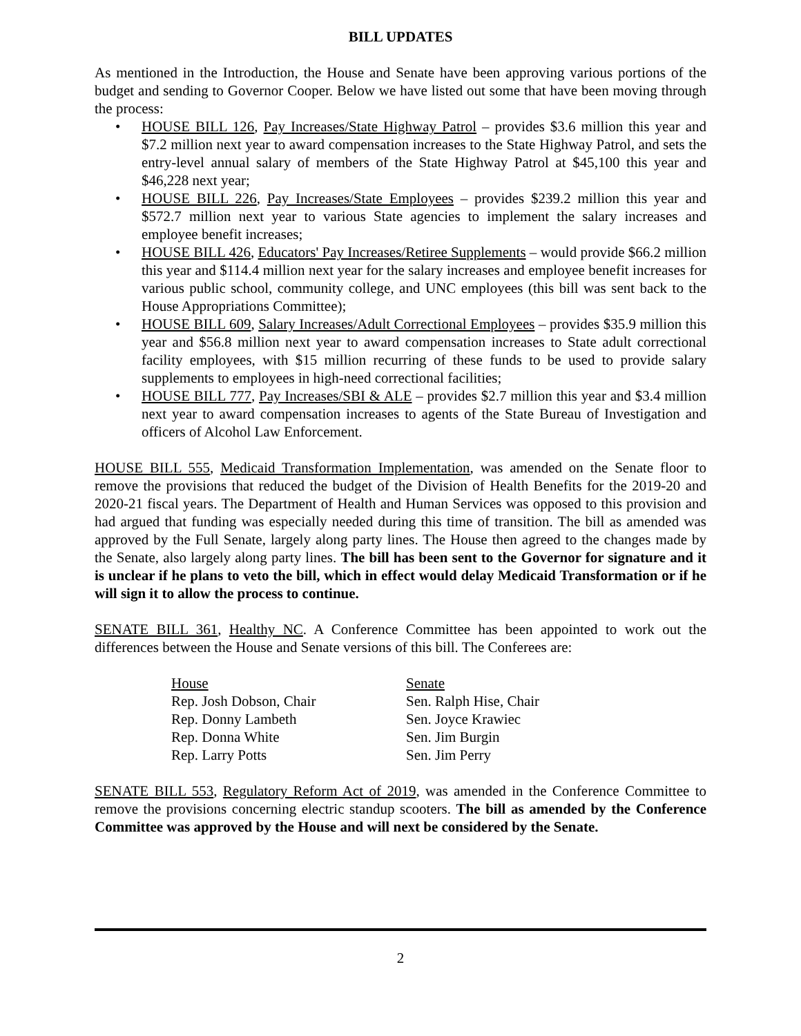BILL UPDATES
As mentioned in the Introduction, the House and Senate have been approving various portions of the budget and sending to Governor Cooper. Below we have listed out some that have been moving through the process:
• HOUSE BILL 126, Pay Increases/State Highway Patrol – provides $3.6 million this year and $7.2 million next year to award compensation increases to the State Highway Patrol, and sets the entry-level annual salary of members of the State Highway Patrol at $45,100 this year and $46,228 next year;
• HOUSE BILL 226, Pay Increases/State Employees – provides $239.2 million this year and $572.7 million next year to various State agencies to implement the salary increases and employee benefit increases;
• HOUSE BILL 426, Educators' Pay Increases/Retiree Supplements – would provide $66.2 million this year and $114.4 million next year for the salary increases and employee benefit increases for various public school, community college, and UNC employees (this bill was sent back to the House Appropriations Committee);
• HOUSE BILL 609, Salary Increases/Adult Correctional Employees – provides $35.9 million this year and $56.8 million next year to award compensation increases to State adult correctional facility employees, with $15 million recurring of these funds to be used to provide salary supplements to employees in high-need correctional facilities;
• HOUSE BILL 777, Pay Increases/SBI & ALE – provides $2.7 million this year and $3.4 million next year to award compensation increases to agents of the State Bureau of Investigation and officers of Alcohol Law Enforcement.
HOUSE BILL 555, Medicaid Transformation Implementation, was amended on the Senate floor to remove the provisions that reduced the budget of the Division of Health Benefits for the 2019-20 and 2020-21 fiscal years. The Department of Health and Human Services was opposed to this provision and had argued that funding was especially needed during this time of transition. The bill as amended was approved by the Full Senate, largely along party lines. The House then agreed to the changes made by the Senate, also largely along party lines. The bill has been sent to the Governor for signature and it is unclear if he plans to veto the bill, which in effect would delay Medicaid Transformation or if he will sign it to allow the process to continue.
SENATE BILL 361, Healthy NC. A Conference Committee has been appointed to work out the differences between the House and Senate versions of this bill. The Conferees are:
| House | Senate |
| Rep. Josh Dobson, Chair | Sen. Ralph Hise, Chair |
| Rep. Donny Lambeth | Sen. Joyce Krawiec |
| Rep. Donna White | Sen. Jim Burgin |
| Rep. Larry Potts | Sen. Jim Perry |
SENATE BILL 553, Regulatory Reform Act of 2019, was amended in the Conference Committee to remove the provisions concerning electric standup scooters. The bill as amended by the Conference Committee was approved by the House and will next be considered by the Senate.
2